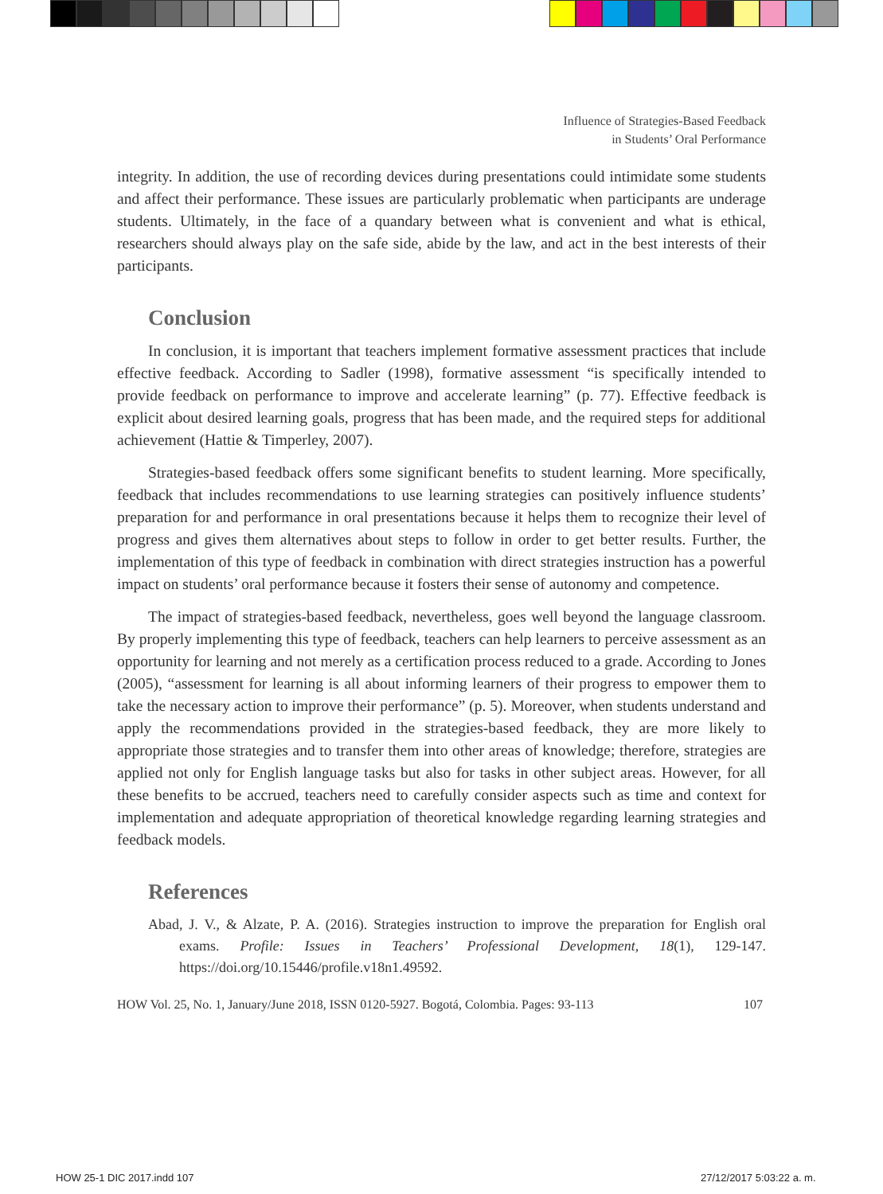Influence of Strategies-Based Feedback
in Students’ Oral Performance
integrity. In addition, the use of recording devices during presentations could intimidate some students and affect their performance. These issues are particularly problematic when participants are underage students. Ultimately, in the face of a quandary between what is convenient and what is ethical, researchers should always play on the safe side, abide by the law, and act in the best interests of their participants.
Conclusion
In conclusion, it is important that teachers implement formative assessment practices that include effective feedback. According to Sadler (1998), formative assessment “is specifically intended to provide feedback on performance to improve and accelerate learning” (p. 77). Effective feedback is explicit about desired learning goals, progress that has been made, and the required steps for additional achievement (Hattie & Timperley, 2007).
Strategies-based feedback offers some significant benefits to student learning. More specifically, feedback that includes recommendations to use learning strategies can positively influence students’ preparation for and performance in oral presentations because it helps them to recognize their level of progress and gives them alternatives about steps to follow in order to get better results. Further, the implementation of this type of feedback in combination with direct strategies instruction has a powerful impact on students’ oral performance because it fosters their sense of autonomy and competence.
The impact of strategies-based feedback, nevertheless, goes well beyond the language classroom. By properly implementing this type of feedback, teachers can help learners to perceive assessment as an opportunity for learning and not merely as a certification process reduced to a grade. According to Jones (2005), “assessment for learning is all about informing learners of their progress to empower them to take the necessary action to improve their performance” (p. 5). Moreover, when students understand and apply the recommendations provided in the strategies-based feedback, they are more likely to appropriate those strategies and to transfer them into other areas of knowledge; therefore, strategies are applied not only for English language tasks but also for tasks in other subject areas. However, for all these benefits to be accrued, teachers need to carefully consider aspects such as time and context for implementation and adequate appropriation of theoretical knowledge regarding learning strategies and feedback models.
References
Abad, J. V., & Alzate, P. A. (2016). Strategies instruction to improve the preparation for English oral exams. Profile: Issues in Teachers’ Professional Development, 18(1), 129-147. https://doi.org/10.15446/profile.v18n1.49592.
HOW Vol. 25, No. 1, January/June 2018, ISSN 0120-5927. Bogotá, Colombia. Pages: 93-113 107
HOW 25-1 DIC 2017.indd 107 27/12/2017 5:03:22 a. m.